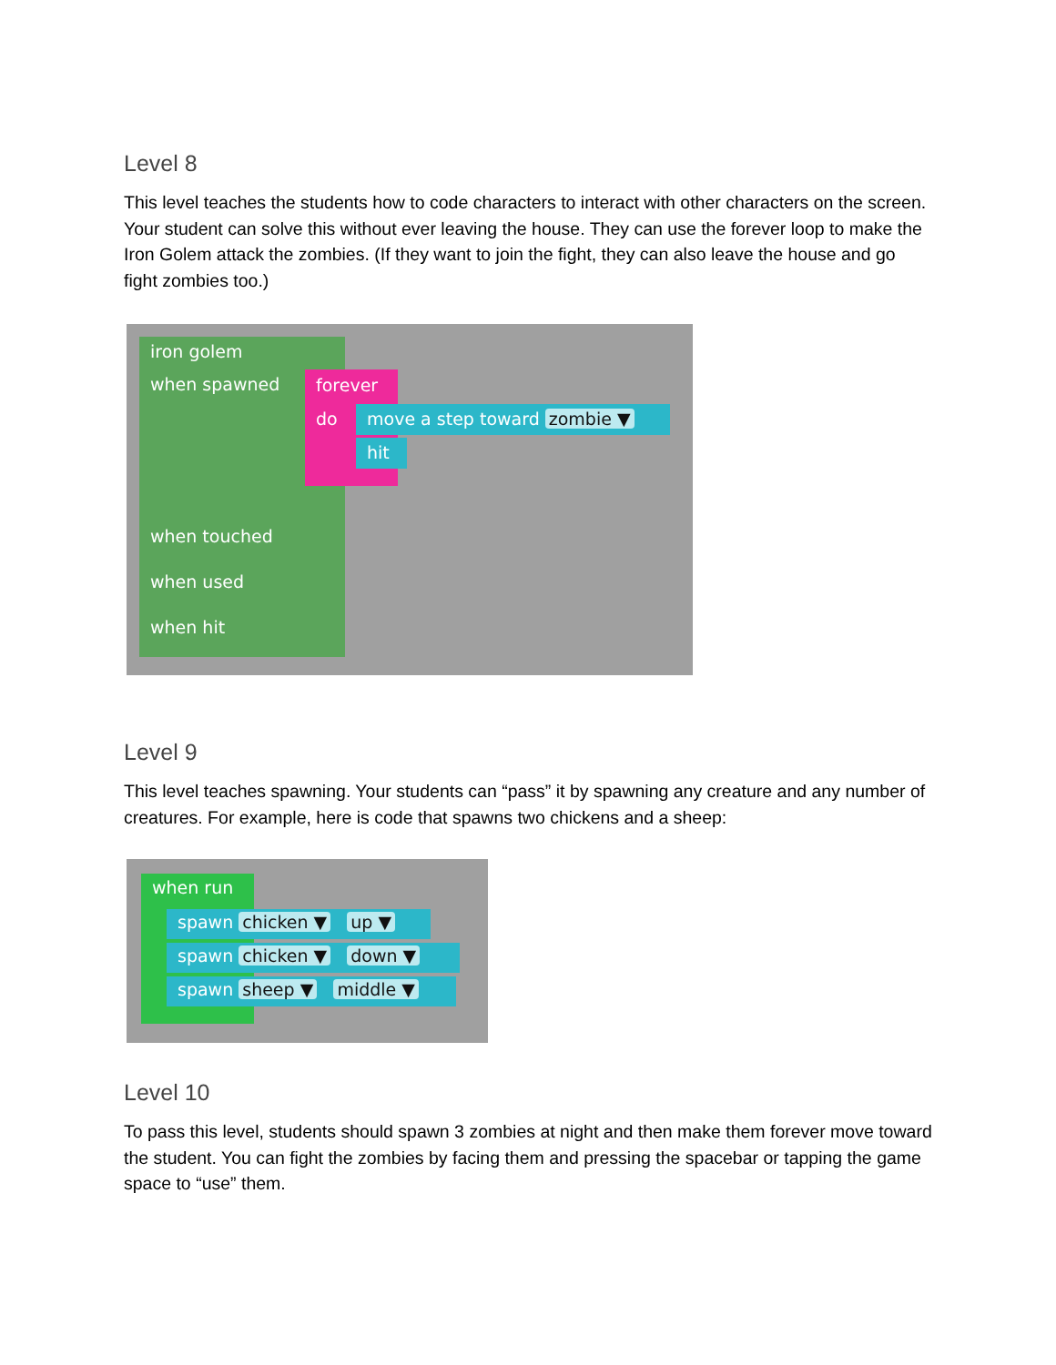Level 8
This level teaches the students how to code characters to interact with other characters on the screen. Your student can solve this without ever leaving the house. They can use the forever loop to make the Iron Golem attack the zombies. (If they want to join the fight, they can also leave the house and go fight zombies too.)
iron golem
when spawned forever
do move a step toward zombie ▼
hit
when touched
when used
when hit
Level 9
This level teaches spawning. Your students can “pass” it by spawning any creature and any number of creatures. For example, here is code that spawns two chickens and a sheep:
when run
spawn chicken ▼ up ▼
spawn chicken ▼ down ▼
spawn sheep ▼ middle ▼
Level 10
To pass this level, students should spawn 3 zombies at night and then make them forever move toward the student. You can fight the zombies by facing them and pressing the spacebar or tapping the game space to “use” them.